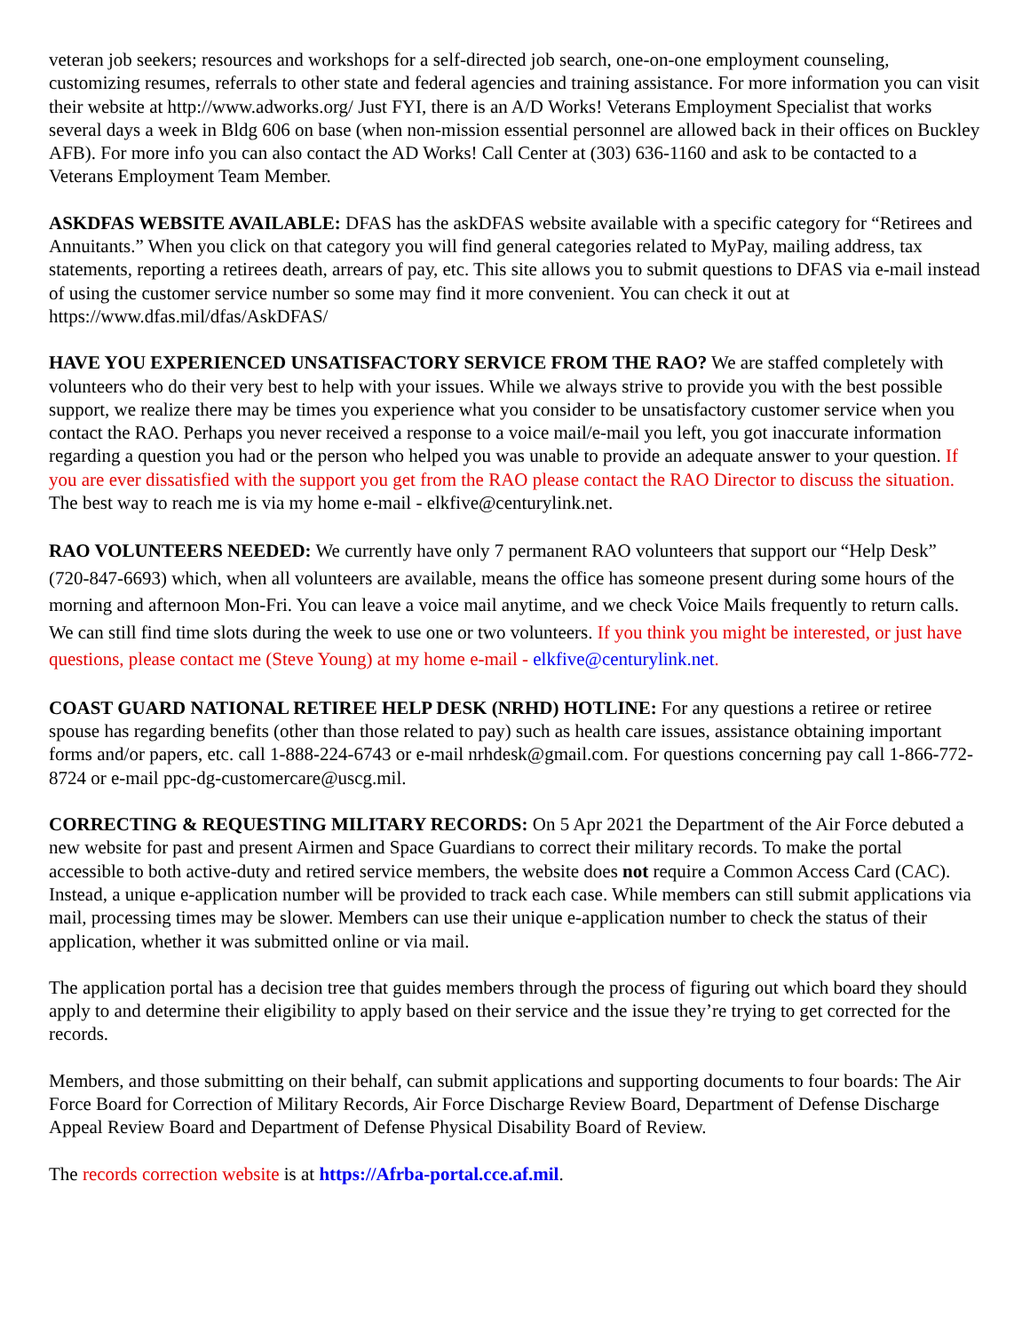veteran job seekers; resources and workshops for a self-directed job search, one-on-one employment counseling, customizing resumes, referrals to other state and federal agencies and training assistance. For more information you can visit their website at http://www.adworks.org/ Just FYI, there is an A/D Works! Veterans Employment Specialist that works several days a week in Bldg 606 on base (when non-mission essential personnel are allowed back in their offices on Buckley AFB). For more info you can also contact the AD Works! Call Center at (303) 636-1160 and ask to be contacted to a Veterans Employment Team Member.
ASKDFAS WEBSITE AVAILABLE: DFAS has the askDFAS website available with a specific category for “Retirees and Annuitants.” When you click on that category you will find general categories related to MyPay, mailing address, tax statements, reporting a retirees death, arrears of pay, etc. This site allows you to submit questions to DFAS via e-mail instead of using the customer service number so some may find it more convenient. You can check it out at https://www.dfas.mil/dfas/AskDFAS/
HAVE YOU EXPERIENCED UNSATISFACTORY SERVICE FROM THE RAO? We are staffed completely with volunteers who do their very best to help with your issues. While we always strive to provide you with the best possible support, we realize there may be times you experience what you consider to be unsatisfactory customer service when you contact the RAO. Perhaps you never received a response to a voice mail/e-mail you left, you got inaccurate information regarding a question you had or the person who helped you was unable to provide an adequate answer to your question. If you are ever dissatisfied with the support you get from the RAO please contact the RAO Director to discuss the situation. The best way to reach me is via my home e-mail - elkfive@centurylink.net.
RAO VOLUNTEERS NEEDED: We currently have only 7 permanent RAO volunteers that support our “Help Desk” (720-847-6693) which, when all volunteers are available, means the office has someone present during some hours of the morning and afternoon Mon-Fri. You can leave a voice mail anytime, and we check Voice Mails frequently to return calls. We can still find time slots during the week to use one or two volunteers. If you think you might be interested, or just have questions, please contact me (Steve Young) at my home e-mail - elkfive@centurylink.net.
COAST GUARD NATIONAL RETIREE HELP DESK (NRHD) HOTLINE: For any questions a retiree or retiree spouse has regarding benefits (other than those related to pay) such as health care issues, assistance obtaining important forms and/or papers, etc. call 1-888-224-6743 or e-mail nrhdesk@gmail.com. For questions concerning pay call 1-866-772-8724 or e-mail ppc-dg-customercare@uscg.mil.
CORRECTING & REQUESTING MILITARY RECORDS: On 5 Apr 2021 the Department of the Air Force debuted a new website for past and present Airmen and Space Guardians to correct their military records. To make the portal accessible to both active-duty and retired service members, the website does not require a Common Access Card (CAC). Instead, a unique e-application number will be provided to track each case. While members can still submit applications via mail, processing times may be slower. Members can use their unique e-application number to check the status of their application, whether it was submitted online or via mail.
The application portal has a decision tree that guides members through the process of figuring out which board they should apply to and determine their eligibility to apply based on their service and the issue they’re trying to get corrected for the records.
Members, and those submitting on their behalf, can submit applications and supporting documents to four boards: The Air Force Board for Correction of Military Records, Air Force Discharge Review Board, Department of Defense Discharge Appeal Review Board and Department of Defense Physical Disability Board of Review.
The records correction website is at https://Afrba-portal.cce.af.mil.